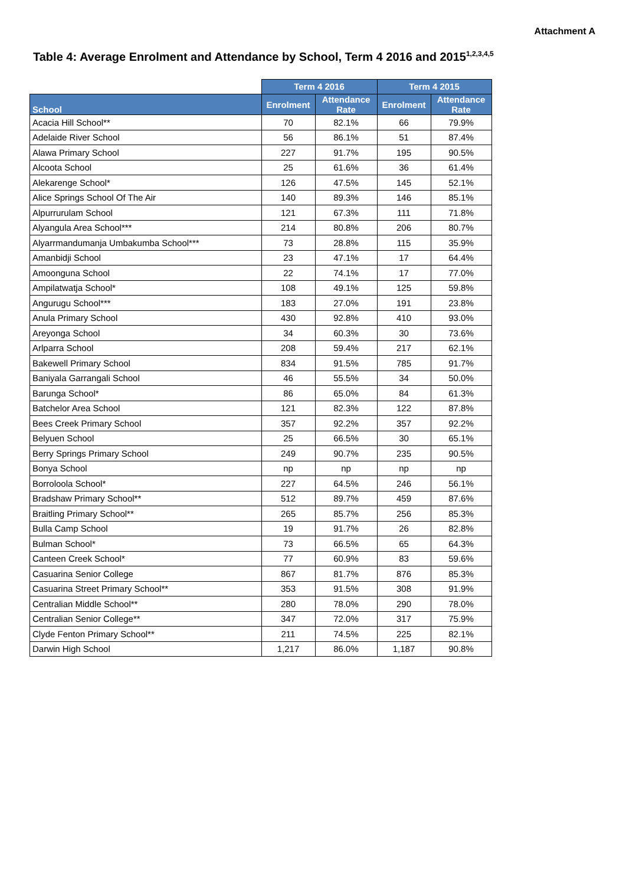Attachment A
Table 4: Average Enrolment and Attendance by School, Term 4 2016 and 2015<sup>1,2,3,4,5</sup>
| | Term 4 2016 | | Term 4 2015 | |
| --- | --- | --- | --- | --- |
| School | Enrolment | Attendance Rate | Enrolment | Attendance Rate |
| Acacia Hill School** | 70 | 82.1% | 66 | 79.9% |
| Adelaide River School | 56 | 86.1% | 51 | 87.4% |
| Alawa Primary School | 227 | 91.7% | 195 | 90.5% |
| Alcoota School | 25 | 61.6% | 36 | 61.4% |
| Alekarenge School* | 126 | 47.5% | 145 | 52.1% |
| Alice Springs School Of The Air | 140 | 89.3% | 146 | 85.1% |
| Alpurrurulam School | 121 | 67.3% | 111 | 71.8% |
| Alyangula Area School*** | 214 | 80.8% | 206 | 80.7% |
| Alyarrmandumanja Umbakumba School*** | 73 | 28.8% | 115 | 35.9% |
| Amanbidji School | 23 | 47.1% | 17 | 64.4% |
| Amoonguna School | 22 | 74.1% | 17 | 77.0% |
| Ampilatwatja School* | 108 | 49.1% | 125 | 59.8% |
| Angurugu School*** | 183 | 27.0% | 191 | 23.8% |
| Anula Primary School | 430 | 92.8% | 410 | 93.0% |
| Areyonga School | 34 | 60.3% | 30 | 73.6% |
| Arlparra School | 208 | 59.4% | 217 | 62.1% |
| Bakewell Primary School | 834 | 91.5% | 785 | 91.7% |
| Baniyala Garrangali School | 46 | 55.5% | 34 | 50.0% |
| Barunga School* | 86 | 65.0% | 84 | 61.3% |
| Batchelor Area School | 121 | 82.3% | 122 | 87.8% |
| Bees Creek Primary School | 357 | 92.2% | 357 | 92.2% |
| Belyuen School | 25 | 66.5% | 30 | 65.1% |
| Berry Springs Primary School | 249 | 90.7% | 235 | 90.5% |
| Bonya School | np | np | np | np |
| Borroloola School* | 227 | 64.5% | 246 | 56.1% |
| Bradshaw Primary School** | 512 | 89.7% | 459 | 87.6% |
| Braitling Primary School** | 265 | 85.7% | 256 | 85.3% |
| Bulla Camp School | 19 | 91.7% | 26 | 82.8% |
| Bulman School* | 73 | 66.5% | 65 | 64.3% |
| Canteen Creek School* | 77 | 60.9% | 83 | 59.6% |
| Casuarina Senior College | 867 | 81.7% | 876 | 85.3% |
| Casuarina Street Primary School** | 353 | 91.5% | 308 | 91.9% |
| Centralian Middle School** | 280 | 78.0% | 290 | 78.0% |
| Centralian Senior College** | 347 | 72.0% | 317 | 75.9% |
| Clyde Fenton Primary School** | 211 | 74.5% | 225 | 82.1% |
| Darwin High School | 1,217 | 86.0% | 1,187 | 90.8% |